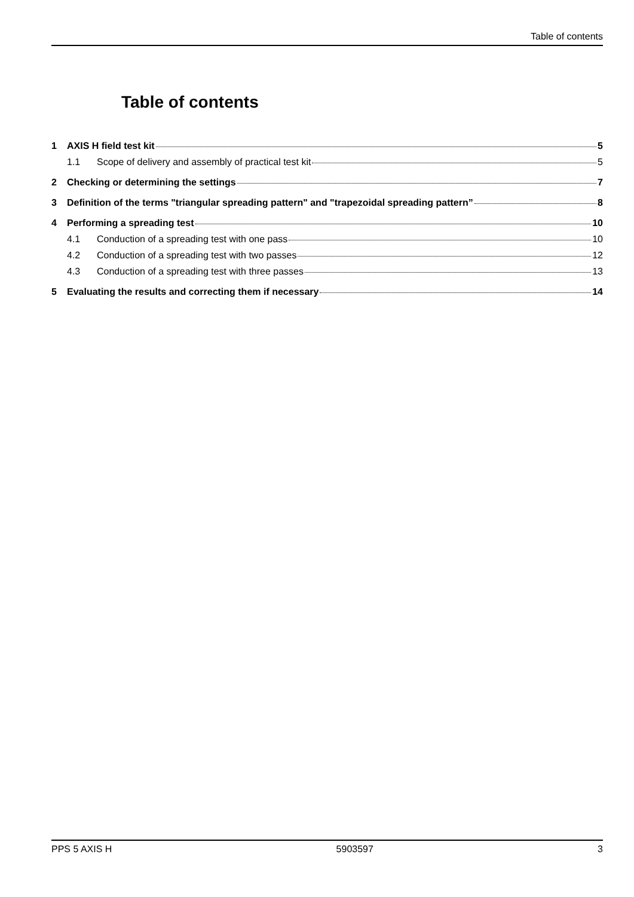Table of contents
Table of contents
1 AXIS H field test kit 5
1.1 Scope of delivery and assembly of practical test kit 5
2 Checking or determining the settings 7
3 Definition of the terms "triangular spreading pattern" and "trapezoidal spreading pattern” 8
4 Performing a spreading test 10
4.1 Conduction of a spreading test with one pass 10
4.2 Conduction of a spreading test with two passes 12
4.3 Conduction of a spreading test with three passes 13
5 Evaluating the results and correcting them if necessary 14
PPS 5 AXIS H 5903597 3